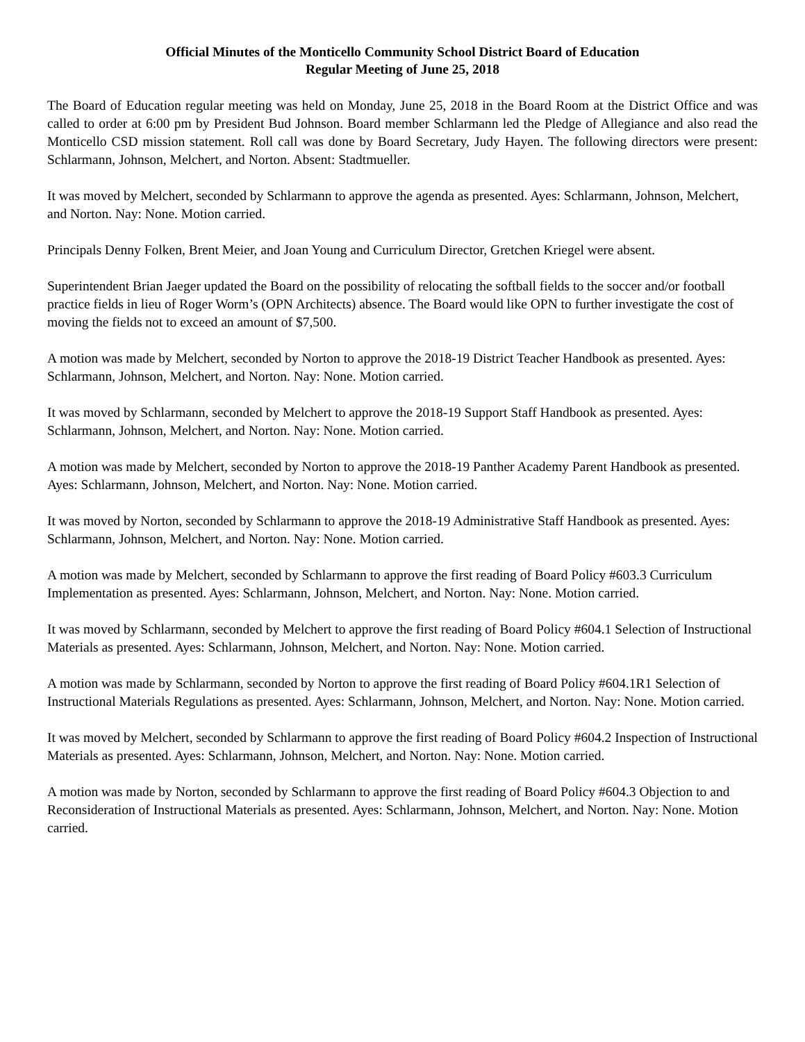Official Minutes of the Monticello Community School District Board of Education
Regular Meeting of June 25, 2018
The Board of Education regular meeting was held on Monday, June 25, 2018 in the Board Room at the District Office and was called to order at 6:00 pm by President Bud Johnson. Board member Schlarmann led the Pledge of Allegiance and also read the Monticello CSD mission statement. Roll call was done by Board Secretary, Judy Hayen. The following directors were present: Schlarmann, Johnson, Melchert, and Norton. Absent: Stadtmueller.
It was moved by Melchert, seconded by Schlarmann to approve the agenda as presented. Ayes: Schlarmann, Johnson, Melchert, and Norton. Nay: None. Motion carried.
Principals Denny Folken, Brent Meier, and Joan Young and Curriculum Director, Gretchen Kriegel were absent.
Superintendent Brian Jaeger updated the Board on the possibility of relocating the softball fields to the soccer and/or football practice fields in lieu of Roger Worm’s (OPN Architects) absence. The Board would like OPN to further investigate the cost of moving the fields not to exceed an amount of $7,500.
A motion was made by Melchert, seconded by Norton to approve the 2018-19 District Teacher Handbook as presented. Ayes: Schlarmann, Johnson, Melchert, and Norton. Nay: None. Motion carried.
It was moved by Schlarmann, seconded by Melchert to approve the 2018-19 Support Staff Handbook as presented. Ayes: Schlarmann, Johnson, Melchert, and Norton. Nay: None. Motion carried.
A motion was made by Melchert, seconded by Norton to approve the 2018-19 Panther Academy Parent Handbook as presented. Ayes: Schlarmann, Johnson, Melchert, and Norton. Nay: None. Motion carried.
It was moved by Norton, seconded by Schlarmann to approve the 2018-19 Administrative Staff Handbook as presented. Ayes: Schlarmann, Johnson, Melchert, and Norton. Nay: None. Motion carried.
A motion was made by Melchert, seconded by Schlarmann to approve the first reading of Board Policy #603.3 Curriculum Implementation as presented. Ayes: Schlarmann, Johnson, Melchert, and Norton. Nay: None. Motion carried.
It was moved by Schlarmann, seconded by Melchert to approve the first reading of Board Policy #604.1 Selection of Instructional Materials as presented. Ayes: Schlarmann, Johnson, Melchert, and Norton. Nay: None. Motion carried.
A motion was made by Schlarmann, seconded by Norton to approve the first reading of Board Policy #604.1R1 Selection of Instructional Materials Regulations as presented. Ayes: Schlarmann, Johnson, Melchert, and Norton. Nay: None. Motion carried.
It was moved by Melchert, seconded by Schlarmann to approve the first reading of Board Policy #604.2 Inspection of Instructional Materials as presented. Ayes: Schlarmann, Johnson, Melchert, and Norton. Nay: None. Motion carried.
A motion was made by Norton, seconded by Schlarmann to approve the first reading of Board Policy #604.3 Objection to and Reconsideration of Instructional Materials as presented. Ayes: Schlarmann, Johnson, Melchert, and Norton. Nay: None. Motion carried.